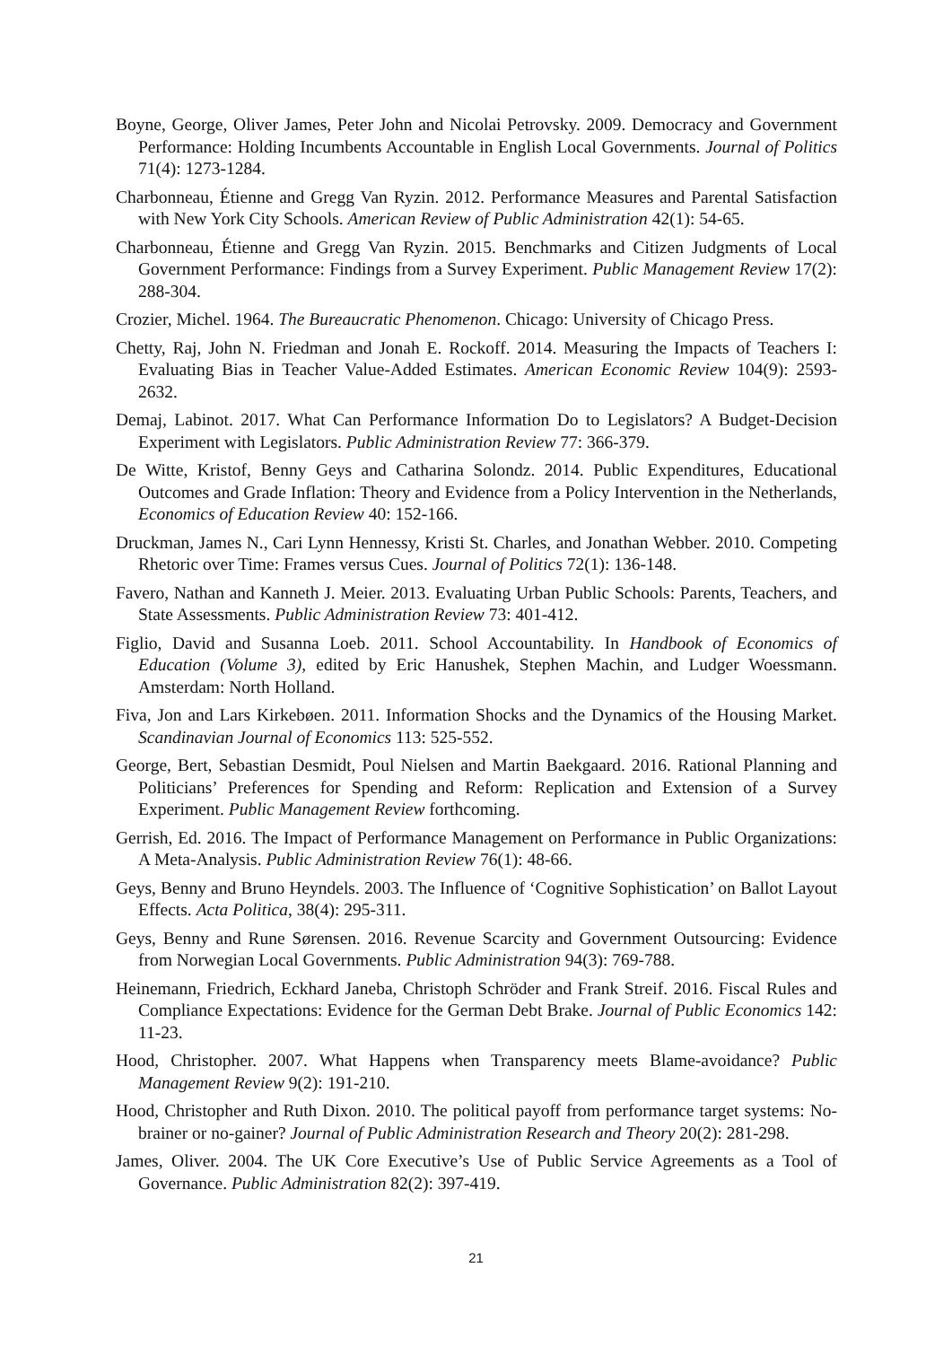Boyne, George, Oliver James, Peter John and Nicolai Petrovsky. 2009. Democracy and Government Performance: Holding Incumbents Accountable in English Local Governments. Journal of Politics 71(4): 1273-1284.
Charbonneau, Étienne and Gregg Van Ryzin. 2012. Performance Measures and Parental Satisfaction with New York City Schools. American Review of Public Administration 42(1): 54-65.
Charbonneau, Étienne and Gregg Van Ryzin. 2015. Benchmarks and Citizen Judgments of Local Government Performance: Findings from a Survey Experiment. Public Management Review 17(2): 288-304.
Crozier, Michel. 1964. The Bureaucratic Phenomenon. Chicago: University of Chicago Press.
Chetty, Raj, John N. Friedman and Jonah E. Rockoff. 2014. Measuring the Impacts of Teachers I: Evaluating Bias in Teacher Value-Added Estimates. American Economic Review 104(9): 2593-2632.
Demaj, Labinot. 2017. What Can Performance Information Do to Legislators? A Budget-Decision Experiment with Legislators. Public Administration Review 77: 366-379.
De Witte, Kristof, Benny Geys and Catharina Solondz. 2014. Public Expenditures, Educational Outcomes and Grade Inflation: Theory and Evidence from a Policy Intervention in the Netherlands, Economics of Education Review 40: 152-166.
Druckman, James N., Cari Lynn Hennessy, Kristi St. Charles, and Jonathan Webber. 2010. Competing Rhetoric over Time: Frames versus Cues. Journal of Politics 72(1): 136-148.
Favero, Nathan and Kanneth J. Meier. 2013. Evaluating Urban Public Schools: Parents, Teachers, and State Assessments. Public Administration Review 73: 401-412.
Figlio, David and Susanna Loeb. 2011. School Accountability. In Handbook of Economics of Education (Volume 3), edited by Eric Hanushek, Stephen Machin, and Ludger Woessmann. Amsterdam: North Holland.
Fiva, Jon and Lars Kirkebøen. 2011. Information Shocks and the Dynamics of the Housing Market. Scandinavian Journal of Economics 113: 525-552.
George, Bert, Sebastian Desmidt, Poul Nielsen and Martin Baekgaard. 2016. Rational Planning and Politicians’ Preferences for Spending and Reform: Replication and Extension of a Survey Experiment. Public Management Review forthcoming.
Gerrish, Ed. 2016. The Impact of Performance Management on Performance in Public Organizations: A Meta-Analysis. Public Administration Review 76(1): 48-66.
Geys, Benny and Bruno Heyndels. 2003. The Influence of ‘Cognitive Sophistication’ on Ballot Layout Effects. Acta Politica, 38(4): 295-311.
Geys, Benny and Rune Sørensen. 2016. Revenue Scarcity and Government Outsourcing: Evidence from Norwegian Local Governments. Public Administration 94(3): 769-788.
Heinemann, Friedrich, Eckhard Janeba, Christoph Schröder and Frank Streif. 2016. Fiscal Rules and Compliance Expectations: Evidence for the German Debt Brake. Journal of Public Economics 142: 11-23.
Hood, Christopher. 2007. What Happens when Transparency meets Blame-avoidance? Public Management Review 9(2): 191-210.
Hood, Christopher and Ruth Dixon. 2010. The political payoff from performance target systems: No-brainer or no-gainer? Journal of Public Administration Research and Theory 20(2): 281-298.
James, Oliver. 2004. The UK Core Executive’s Use of Public Service Agreements as a Tool of Governance. Public Administration 82(2): 397-419.
21